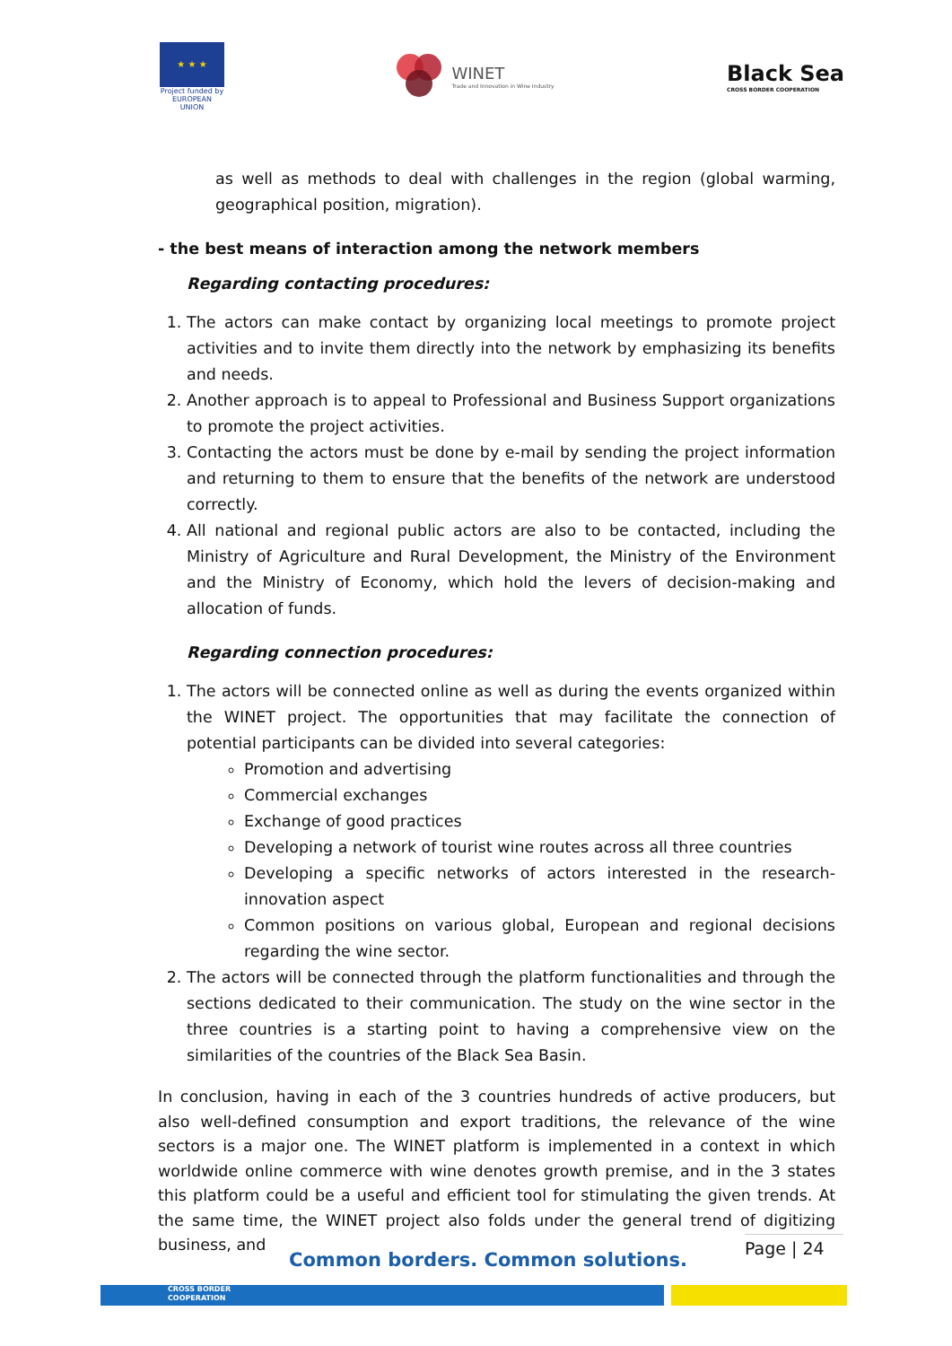★ ★ ★
Project funded by EUROPEAN UNION
WINET
Trade and Innovation in Wine Industry
Black Sea
CROSS BORDER COOPERATION
as well as methods to deal with challenges in the region (global warming, geographical position, migration).
- the best means of interaction among the network members
Regarding contacting procedures:
1. The actors can make contact by organizing local meetings to promote project activities and to invite them directly into the network by emphasizing its benefits and needs.
2. Another approach is to appeal to Professional and Business Support organizations to promote the project activities.
3. Contacting the actors must be done by e-mail by sending the project information and returning to them to ensure that the benefits of the network are understood correctly.
4. All national and regional public actors are also to be contacted, including the Ministry of Agriculture and Rural Development, the Ministry of the Environment and the Ministry of Economy, which hold the levers of decision-making and allocation of funds.
Regarding connection procedures:
1. The actors will be connected online as well as during the events organized within the WINET project. The opportunities that may facilitate the connection of potential participants can be divided into several categories:
Promotion and advertising
Commercial exchanges
Exchange of good practices
Developing a network of tourist wine routes across all three countries
Developing a specific networks of actors interested in the research-innovation aspect
Common positions on various global, European and regional decisions regarding the wine sector.
2. The actors will be connected through the platform functionalities and through the sections dedicated to their communication. The study on the wine sector in the three countries is a starting point to having a comprehensive view on the similarities of the countries of the Black Sea Basin.
In conclusion, having in each of the 3 countries hundreds of active producers, but also well-defined consumption and export traditions, the relevance of the wine sectors is a major one. The WINET platform is implemented in a context in which worldwide online commerce with wine denotes growth premise, and in the 3 states this platform could be a useful and efficient tool for stimulating the given trends. At the same time, the WINET project also folds under the general trend of digitizing business, and
Common borders. Common solutions.
Page | 24
CROSS BORDER
COOPERATION